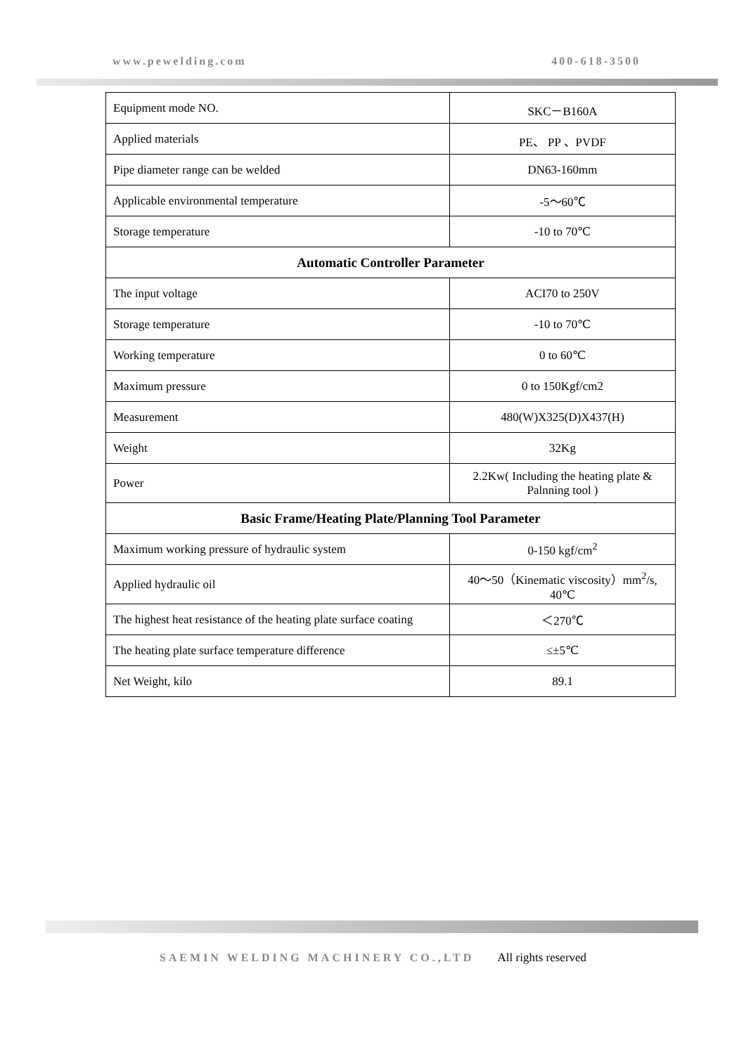www.pewelding.com 400-618-3500
| Equipment mode NO. | SKC－B160A |
| Applied materials | PE、 PP 、PVDF |
| Pipe diameter range can be welded | DN63-160mm |
| Applicable environmental temperature | -5～60℃ |
| Storage temperature | -10 to 70℃ |
| Automatic Controller Parameter | |
| The input voltage | ACI70 to 250V |
| Storage temperature | -10 to 70℃ |
| Working temperature | 0 to 60℃ |
| Maximum pressure | 0 to 150Kgf/cm2 |
| Measurement | 480(W)X325(D)X437(H) |
| Weight | 32Kg |
| Power | 2.2Kw( Including the heating plate & Palnning tool ) |
| Basic Frame/Heating Plate/Planning Tool Parameter | |
| Maximum working pressure of hydraulic system | 0-150 kgf/cm<sup>2</sup> |
| Applied hydraulic oil | 40～50（Kinematic viscosity）mm<sup>2</sup>/s, 40℃ |
| The highest heat resistance of the heating plate surface coating | ＜270℃ |
| The heating plate surface temperature difference | ≤±5℃ |
| Net Weight, kilo | 89.1 |
SAEMIN WELDING MACHINERY CO.,LTD All rights reserved